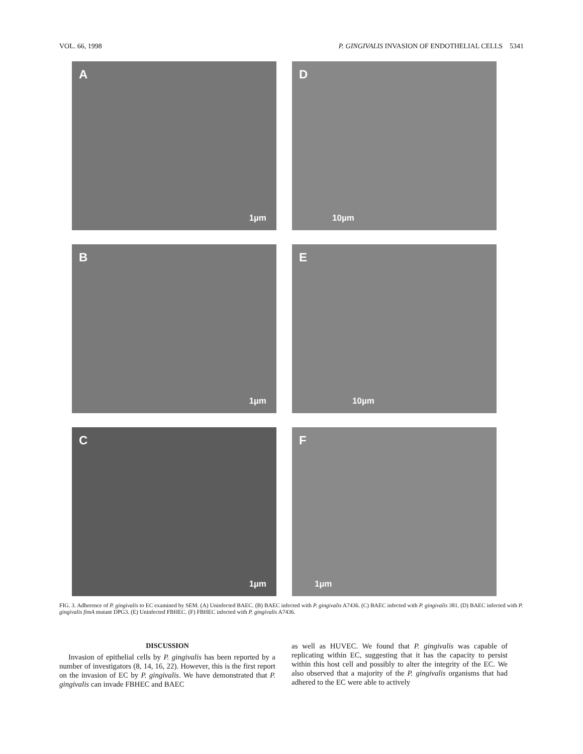VOL. 66, 1998 P. GINGIVALIS INVASION OF ENDOTHELIAL CELLS 5341
A
1µm
D
10µm
B
1µm
E
10µm
C
1µm
F
1µm
FIG. 3. Adherence of P. gingivalis to EC examined by SEM. (A) Uninfected BAEC. (B) BAEC infected with P. gingivalis A7436. (C) BAEC infected with P. gingivalis 381. (D) BAEC infected with P. gingivalis fimA mutant DPG3. (E) Uninfected FBHEC. (F) FBHEC infected with P. gingivalis A7436.
DISCUSSION
Invasion of epithelial cells by P. gingivalis has been reported by a number of investigators (8, 14, 16, 22). However, this is the first report on the invasion of EC by P. gingivalis. We have demonstrated that P. gingivalis can invade FBHEC and BAEC
as well as HUVEC. We found that P. gingivalis was capable of replicating within EC, suggesting that it has the capacity to persist within this host cell and possibly to alter the integrity of the EC. We also observed that a majority of the P. gingivalis organisms that had adhered to the EC were able to actively